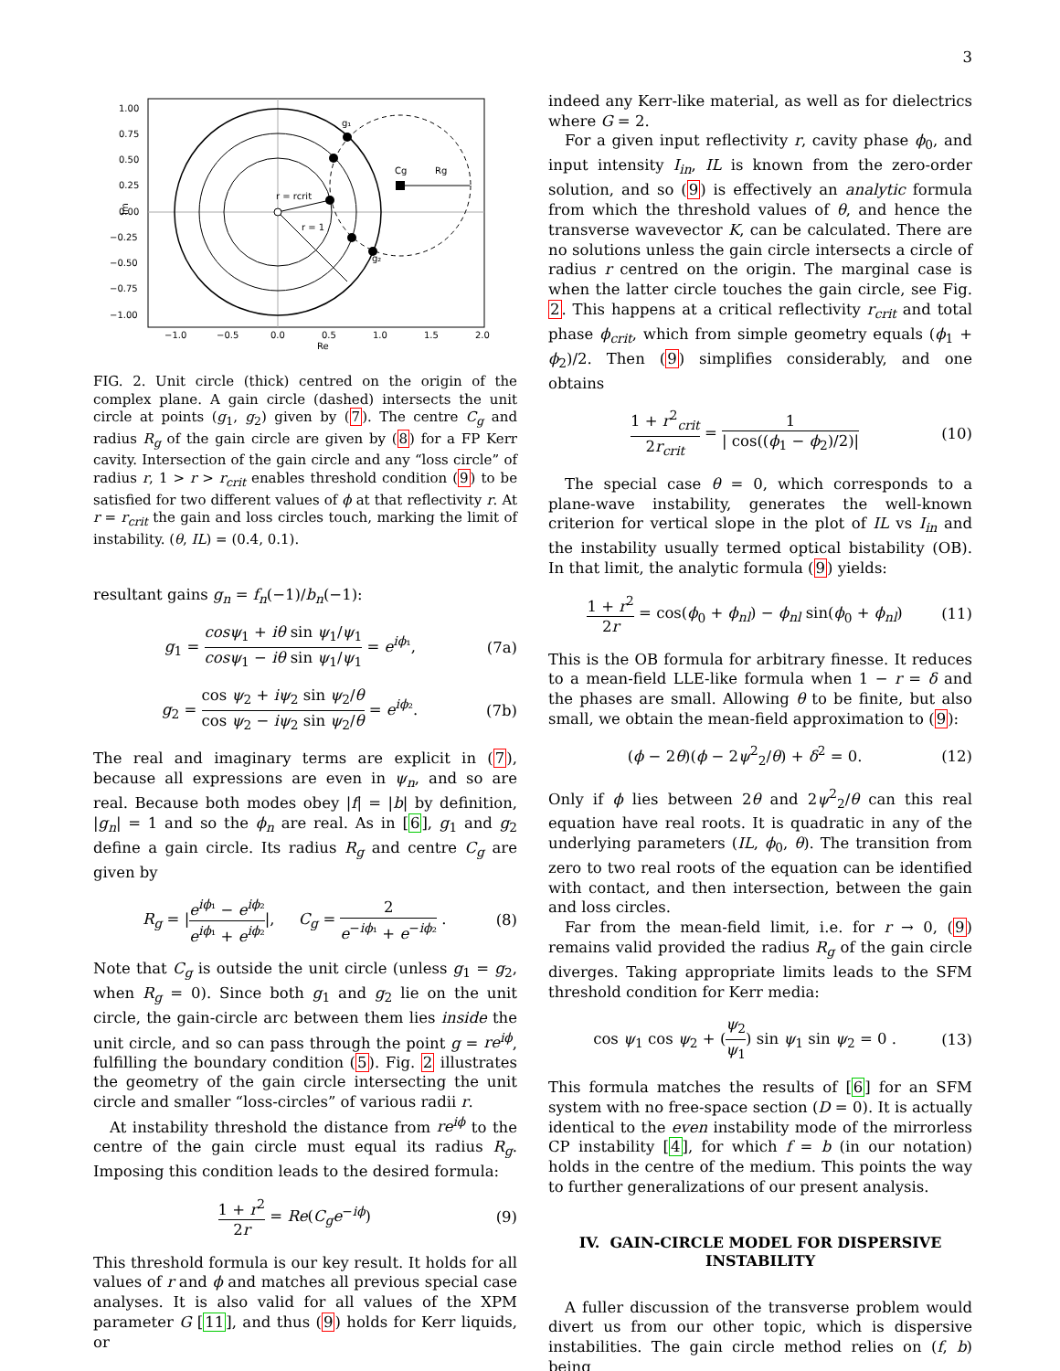3
g₁
g₂
Cg
Rg
r = rcrit
r = 1
1.00
0.75
0.50
0.25
0.00
−0.25
−0.50
−0.75
−1.00
−1.0
−0.5
0.0
0.5
1.0
1.5
2.0
Re
Im
FIG. 2. Unit circle (thick) centred on the origin of the complex plane. A gain circle (dashed) intersects the unit circle at points (g<sub>1</sub>, g<sub>2</sub>) given by (7). The centre C<sub>g</sub> and radius R<sub>g</sub> of the gain circle are given by (8) for a FP Kerr cavity. Intersection of the gain circle and any “loss circle” of radius r, 1 > r > r<sub>crit</sub> enables threshold condition (9) to be satisfied for two different values of ϕ at that reflectivity r. At r = r<sub>crit</sub> the gain and loss circles touch, marking the limit of instability. (θ, IL) = (0.4, 0.1).
resultant gains g<sub>n</sub> = f<sub>n</sub>(−1)/b<sub>n</sub>(−1):
g<sub>1</sub> = cosψ<sub>1</sub> + iθ sin ψ<sub>1</sub>/ψ<sub>1</sub> cosψ<sub>1</sub> − iθ sin ψ<sub>1</sub>/ψ<sub>1</sub> = e<sup>iϕ₁</sup>, (7a)
g<sub>2</sub> = cos ψ<sub>2</sub> + iψ<sub>2</sub> sin ψ<sub>2</sub>/θ cos ψ<sub>2</sub> − iψ<sub>2</sub> sin ψ<sub>2</sub>/θ = e<sup>iϕ₂</sup>. (7b)
The real and imaginary terms are explicit in (7), because all expressions are even in ψ<sub>n</sub>, and so are real. Because both modes obey |f| = |b| by definition, |g<sub>n</sub>| = 1 and so the ϕ<sub>n</sub> are real. As in [6], g<sub>1</sub> and g<sub>2</sub> define a gain circle. Its radius R<sub>g</sub> and centre C<sub>g</sub> are given by
R<sub>g</sub> = |e<sup>iϕ₁</sup> − e<sup>iϕ₂</sup> e<sup>iϕ₁</sup> + e<sup>iϕ₂</sup>|, C<sub>g</sub> = 2 e<sup>−iϕ₁</sup> + e<sup>−iϕ₂</sup> . (8)
Note that C<sub>g</sub> is outside the unit circle (unless g<sub>1</sub> = g<sub>2</sub>, when R<sub>g</sub> = 0). Since both g<sub>1</sub> and g<sub>2</sub> lie on the unit circle, the gain-circle arc between them lies inside the unit circle, and so can pass through the point g = re<sup>iϕ</sup>, fulfilling the boundary condition (5). Fig. 2 illustrates the geometry of the gain circle intersecting the unit circle and smaller “loss-circles” of various radii r.
At instability threshold the distance from re<sup>iϕ</sup> to the centre of the gain circle must equal its radius R<sub>g</sub>. Imposing this condition leads to the desired formula:
1 + r<sup>2</sup> 2r = Re(C<sub>g</sub>e<sup>−iϕ</sup>) (9)
This threshold formula is our key result. It holds for all values of r and ϕ and matches all previous special case analyses. It is also valid for all values of the XPM parameter G [11], and thus (9) holds for Kerr liquids, or
indeed any Kerr-like material, as well as for dielectrics where G = 2.
For a given input reflectivity r, cavity phase ϕ<sub>0</sub>, and input intensity I<sub>in</sub>, IL is known from the zero-order solution, and so (9) is effectively an analytic formula from which the threshold values of θ, and hence the transverse wavevector K, can be calculated. There are no solutions unless the gain circle intersects a circle of radius r centred on the origin. The marginal case is when the latter circle touches the gain circle, see Fig. 2. This happens at a critical reflectivity r<sub>crit</sub> and total phase ϕ<sub>crit</sub>, which from simple geometry equals (ϕ<sub>1</sub> + ϕ<sub>2</sub>)/2. Then (9) simplifies considerably, and one obtains
1 + r<sup>2</sup><sub>crit</sub> 2r<sub>crit</sub> = 1 | cos((ϕ<sub>1</sub> − ϕ<sub>2</sub>)/2)| (10)
The special case θ = 0, which corresponds to a plane-wave instability, generates the well-known criterion for vertical slope in the plot of IL vs I<sub>in</sub> and the instability usually termed optical bistability (OB). In that limit, the analytic formula (9) yields:
1 + r<sup>2</sup> 2r = cos(ϕ<sub>0</sub> + ϕ<sub>nl</sub>) − ϕ<sub>nl</sub> sin(ϕ<sub>0</sub> + ϕ<sub>nl</sub>) (11)
This is the OB formula for arbitrary finesse. It reduces to a mean-field LLE-like formula when 1 − r = δ and the phases are small. Allowing θ to be finite, but also small, we obtain the mean-field approximation to (9):
(ϕ − 2θ)(ϕ − 2ψ<sup>2</sup><sub>2</sub>/θ) + δ<sup>2</sup> = 0. (12)
Only if ϕ lies between 2θ and 2ψ<sup>2</sup><sub>2</sub>/θ can this real equation have real roots. It is quadratic in any of the underlying parameters (IL, ϕ<sub>0</sub>, θ). The transition from zero to two real roots of the equation can be identified with contact, and then intersection, between the gain and loss circles.
Far from the mean-field limit, i.e. for r → 0, (9) remains valid provided the radius R<sub>g</sub> of the gain circle diverges. Taking appropriate limits leads to the SFM threshold condition for Kerr media:
cos ψ<sub>1</sub> cos ψ<sub>2</sub> + (ψ<sub>2</sub> ψ<sub>1</sub>) sin ψ<sub>1</sub> sin ψ<sub>2</sub> = 0 . (13)
This formula matches the results of [6] for an SFM system with no free-space section (D = 0). It is actually identical to the even instability mode of the mirrorless CP instability [4], for which f = b (in our notation) holds in the centre of the medium. This points the way to further generalizations of our present analysis.
IV. GAIN-CIRCLE MODEL FOR DISPERSIVE INSTABILITY
A fuller discussion of the transverse problem would divert us from our other topic, which is dispersive instabilities. The gain circle method relies on (f, b) being